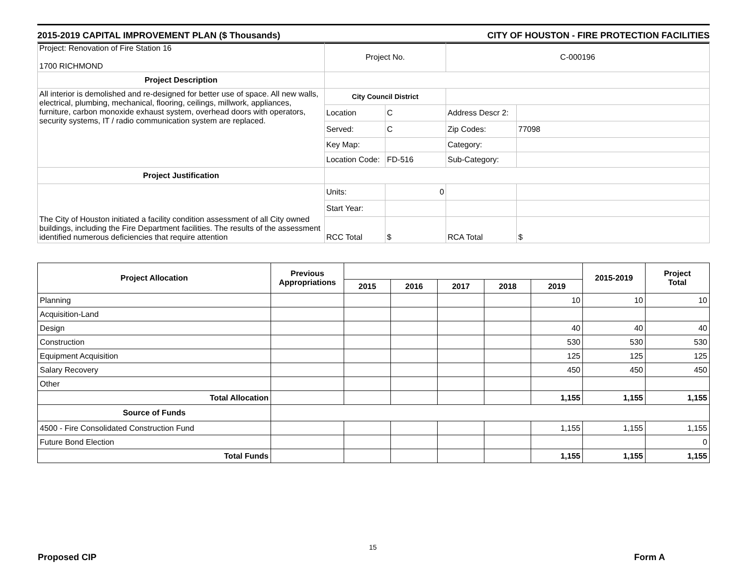2015-2019 CAPITAL IMPROVEMENT PLAN ($ Thousands) CITY OF HOUSTON - FIRE PROTECTION FACILITIES
| Project: Renovation of Fire Station 16 1700 RICHMOND | Project No. | | C-000196 | |
| Project Description | | | | |
| All interior is demolished and re-designed for better use of space. All new walls, electrical, plumbing, mechanical, flooring, ceilings, millwork, appliances, furniture, carbon monoxide exhaust system, overhead doors with operators, security systems, IT / radio communication system are replaced. | City Council District | | | |
| | Location | C | Address Descr 2: | |
| | Served: | C | Zip Codes: | 77098 |
| | Key Map: | | Category: | |
| | Location Code: | FD-516 | Sub-Category: | |
| Project Justification | | | | |
| The City of Houston initiated a facility condition assessment of all City owned buildings, including the Fire Department facilities. The results of the assessment identified numerous deficiencies that require attention | Units: | 0 | | |
| | Start Year: | | | |
| | RCC Total | $ | RCA Total | $ |
| Project Allocation | Previous Appropriations | | | | | | 2015-2019 | Project Total |
| --- | --- | --- | --- | --- | --- | --- | --- | --- |
| | | 2015 | 2016 | 2017 | 2018 | 2019 | | |
| Planning | | | | | | 10 | 10 | 10 |
| Acquisition-Land | | | | | | | | |
| Design | | | | | | 40 | 40 | 40 |
| Construction | | | | | | 530 | 530 | 530 |
| Equipment Acquisition | | | | | | 125 | 125 | 125 |
| Salary Recovery | | | | | | 450 | 450 | 450 |
| Other | | | | | | | | |
| Total Allocation | | | | | | 1,155 | 1,155 | 1,155 |
| Source of Funds | | | | | | | | |
| 4500 - Fire Consolidated Construction Fund | | | | | | 1,155 | 1,155 | 1,155 |
| Future Bond Election | | | | | | | | 0 |
| Total Funds | | | | | | 1,155 | 1,155 | 1,155 |
15
Proposed CIP Form A